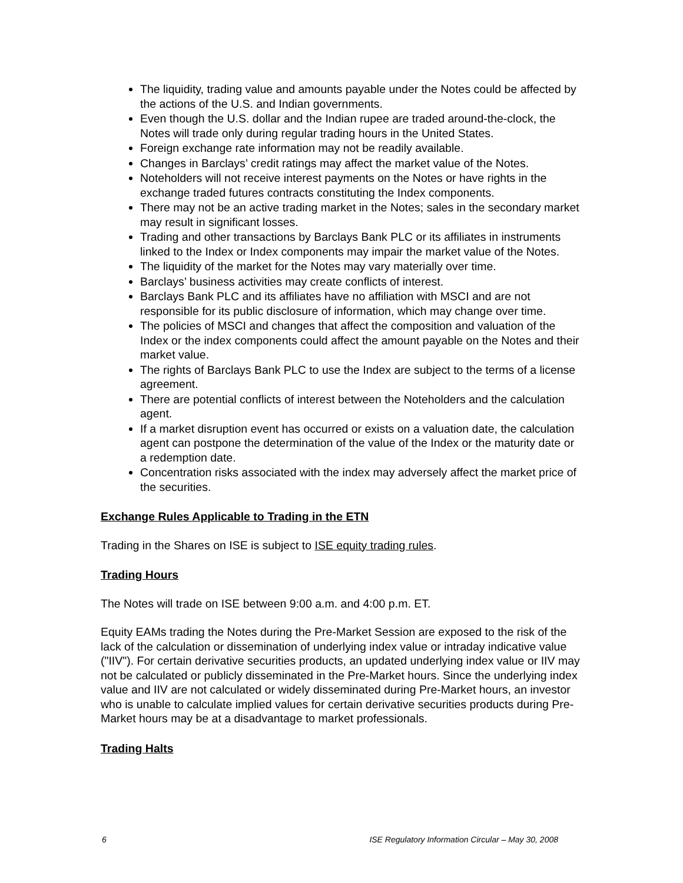The liquidity, trading value and amounts payable under the Notes could be affected by the actions of the U.S. and Indian governments.
Even though the U.S. dollar and the Indian rupee are traded around-the-clock, the Notes will trade only during regular trading hours in the United States.
Foreign exchange rate information may not be readily available.
Changes in Barclays’ credit ratings may affect the market value of the Notes.
Noteholders will not receive interest payments on the Notes or have rights in the exchange traded futures contracts constituting the Index components.
There may not be an active trading market in the Notes; sales in the secondary market may result in significant losses.
Trading and other transactions by Barclays Bank PLC or its affiliates in instruments linked to the Index or Index components may impair the market value of the Notes.
The liquidity of the market for the Notes may vary materially over time.
Barclays’ business activities may create conflicts of interest.
Barclays Bank PLC and its affiliates have no affiliation with MSCI and are not responsible for its public disclosure of information, which may change over time.
The policies of MSCI and changes that affect the composition and valuation of the Index or the index components could affect the amount payable on the Notes and their market value.
The rights of Barclays Bank PLC to use the Index are subject to the terms of a license agreement.
There are potential conflicts of interest between the Noteholders and the calculation agent.
If a market disruption event has occurred or exists on a valuation date, the calculation agent can postpone the determination of the value of the Index or the maturity date or a redemption date.
Concentration risks associated with the index may adversely affect the market price of the securities.
Exchange Rules Applicable to Trading in the ETN
Trading in the Shares on ISE is subject to ISE equity trading rules.
Trading Hours
The Notes will trade on ISE between 9:00 a.m. and 4:00 p.m. ET.
Equity EAMs trading the Notes during the Pre-Market Session are exposed to the risk of the lack of the calculation or dissemination of underlying index value or intraday indicative value ("IIV"). For certain derivative securities products, an updated underlying index value or IIV may not be calculated or publicly disseminated in the Pre-Market hours. Since the underlying index value and IIV are not calculated or widely disseminated during Pre-Market hours, an investor who is unable to calculate implied values for certain derivative securities products during Pre-Market hours may be at a disadvantage to market professionals.
Trading Halts
6 ISE Regulatory Information Circular – May 30, 2008